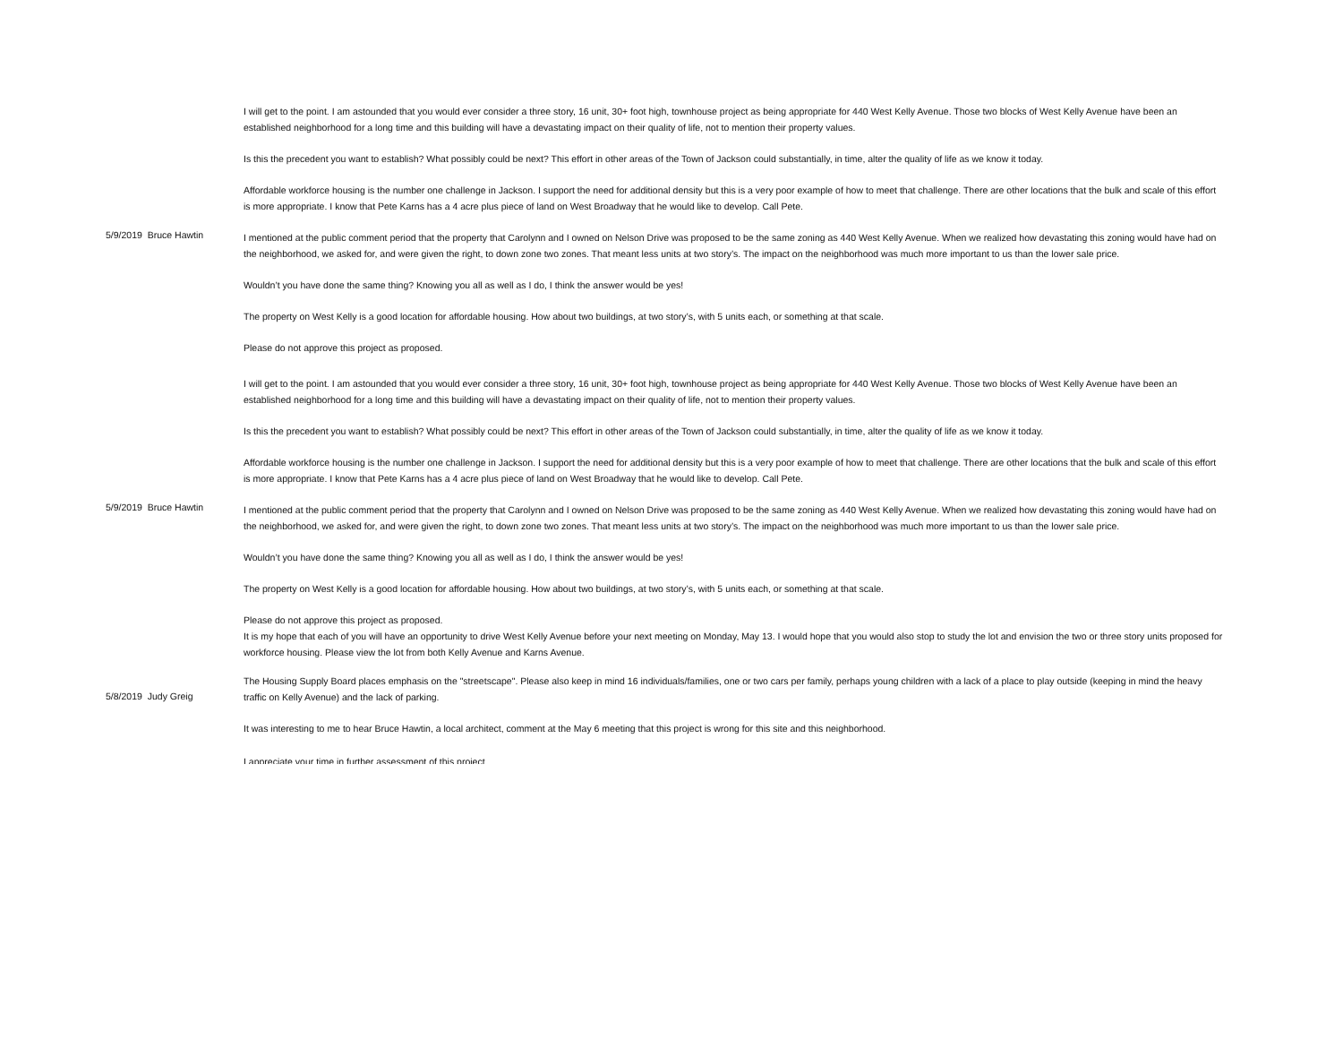| | I will get to the point. I am astounded that you would ever consider a three story, 16 unit, 30+ foot high, townhouse project as being appropriate for 440 West Kelly Avenue. Those two blocks of West Kelly Avenue have been an established neighborhood for a long time and this building will have a devastating impact on their quality of life, not to mention their property values. Is this the precedent you want to establish? What possibly could be next? This effort in other areas of the Town of Jackson could substantially, in time, alter the quality of life as we know it today. Affordable workforce housing is the number one challenge in Jackson. I support the need for additional density but this is a very poor example of how to meet that challenge. There are other locations that the bulk and scale of this effort is more appropriate. I know that Pete Karns has a 4 acre plus piece of land on West Broadway that he would like to develop. Call Pete. |
| 5/9/2019 Bruce Hawtin | I mentioned at the public comment period that the property that Carolynn and I owned on Nelson Drive was proposed to be the same zoning as 440 West Kelly Avenue. When we realized how devastating this zoning would have had on the neighborhood, we asked for, and were given the right, to down zone two zones. That meant less units at two story’s. The impact on the neighborhood was much more important to us than the lower sale price. Wouldn’t you have done the same thing? Knowing you all as well as I do, I think the answer would be yes! The property on West Kelly is a good location for affordable housing. How about two buildings, at two story’s, with 5 units each, or something at that scale. Please do not approve this project as proposed. |
| | I will get to the point. I am astounded that you would ever consider a three story, 16 unit, 30+ foot high, townhouse project as being appropriate for 440 West Kelly Avenue. Those two blocks of West Kelly Avenue have been an established neighborhood for a long time and this building will have a devastating impact on their quality of life, not to mention their property values. Is this the precedent you want to establish? What possibly could be next? This effort in other areas of the Town of Jackson could substantially, in time, alter the quality of life as we know it today. Affordable workforce housing is the number one challenge in Jackson. I support the need for additional density but this is a very poor example of how to meet that challenge. There are other locations that the bulk and scale of this effort is more appropriate. I know that Pete Karns has a 4 acre plus piece of land on West Broadway that he would like to develop. Call Pete. |
| 5/9/2019 Bruce Hawtin | I mentioned at the public comment period that the property that Carolynn and I owned on Nelson Drive was proposed to be the same zoning as 440 West Kelly Avenue. When we realized how devastating this zoning would have had on the neighborhood, we asked for, and were given the right, to down zone two zones. That meant less units at two story’s. The impact on the neighborhood was much more important to us than the lower sale price. Wouldn’t you have done the same thing? Knowing you all as well as I do, I think the answer would be yes! The property on West Kelly is a good location for affordable housing. How about two buildings, at two story’s, with 5 units each, or something at that scale. Please do not approve this project as proposed. |
| 5/8/2019 Judy Greig | It is my hope that each of you will have an opportunity to drive West Kelly Avenue before your next meeting on Monday, May 13. I would hope that you would also stop to study the lot and envision the two or three story units proposed for workforce housing. Please view the lot from both Kelly Avenue and Karns Avenue. The Housing Supply Board places emphasis on the "streetscape". Please also keep in mind 16 individuals/families, one or two cars per family, perhaps young children with a lack of a place to play outside (keeping in mind the heavy traffic on Kelly Avenue) and the lack of parking. It was interesting to me to hear Bruce Hawtin, a local architect, comment at the May 6 meeting that this project is wrong for this site and this neighborhood. I appreciate your time in further assessment of this project. |